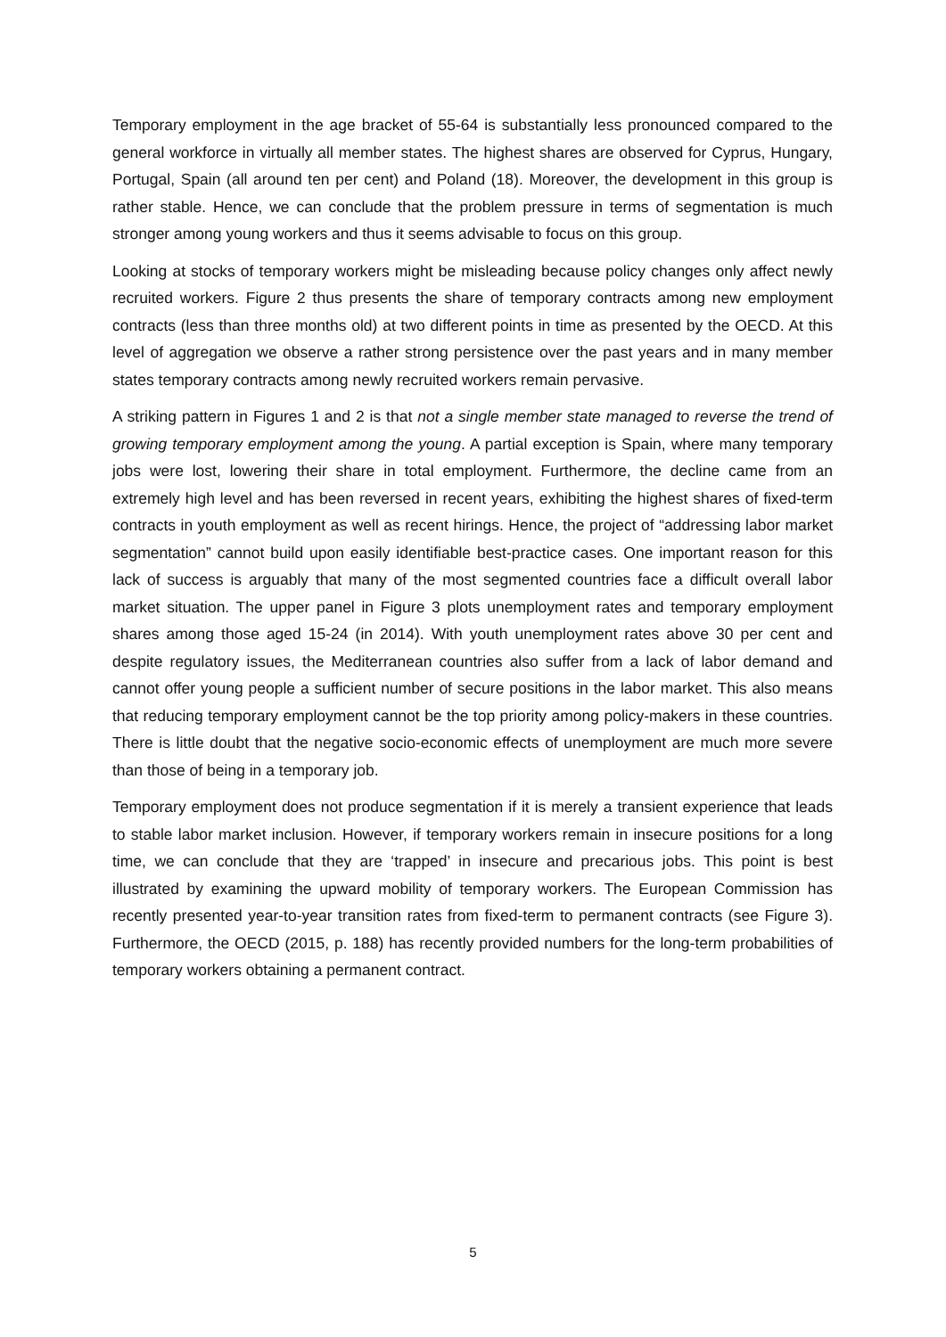Temporary employment in the age bracket of 55-64 is substantially less pronounced compared to the general workforce in virtually all member states. The highest shares are observed for Cyprus, Hungary, Portugal, Spain (all around ten per cent) and Poland (18). Moreover, the development in this group is rather stable. Hence, we can conclude that the problem pressure in terms of segmentation is much stronger among young workers and thus it seems advisable to focus on this group.
Looking at stocks of temporary workers might be misleading because policy changes only affect newly recruited workers. Figure 2 thus presents the share of temporary contracts among new employment contracts (less than three months old) at two different points in time as presented by the OECD. At this level of aggregation we observe a rather strong persistence over the past years and in many member states temporary contracts among newly recruited workers remain pervasive.
A striking pattern in Figures 1 and 2 is that not a single member state managed to reverse the trend of growing temporary employment among the young. A partial exception is Spain, where many temporary jobs were lost, lowering their share in total employment. Furthermore, the decline came from an extremely high level and has been reversed in recent years, exhibiting the highest shares of fixed-term contracts in youth employment as well as recent hirings. Hence, the project of “addressing labor market segmentation” cannot build upon easily identifiable best-practice cases. One important reason for this lack of success is arguably that many of the most segmented countries face a difficult overall labor market situation. The upper panel in Figure 3 plots unemployment rates and temporary employment shares among those aged 15-24 (in 2014). With youth unemployment rates above 30 per cent and despite regulatory issues, the Mediterranean countries also suffer from a lack of labor demand and cannot offer young people a sufficient number of secure positions in the labor market. This also means that reducing temporary employment cannot be the top priority among policy-makers in these countries. There is little doubt that the negative socio-economic effects of unemployment are much more severe than those of being in a temporary job.
Temporary employment does not produce segmentation if it is merely a transient experience that leads to stable labor market inclusion. However, if temporary workers remain in insecure positions for a long time, we can conclude that they are ‘trapped’ in insecure and precarious jobs. This point is best illustrated by examining the upward mobility of temporary workers. The European Commission has recently presented year-to-year transition rates from fixed-term to permanent contracts (see Figure 3). Furthermore, the OECD (2015, p. 188) has recently provided numbers for the long-term probabilities of temporary workers obtaining a permanent contract.
5